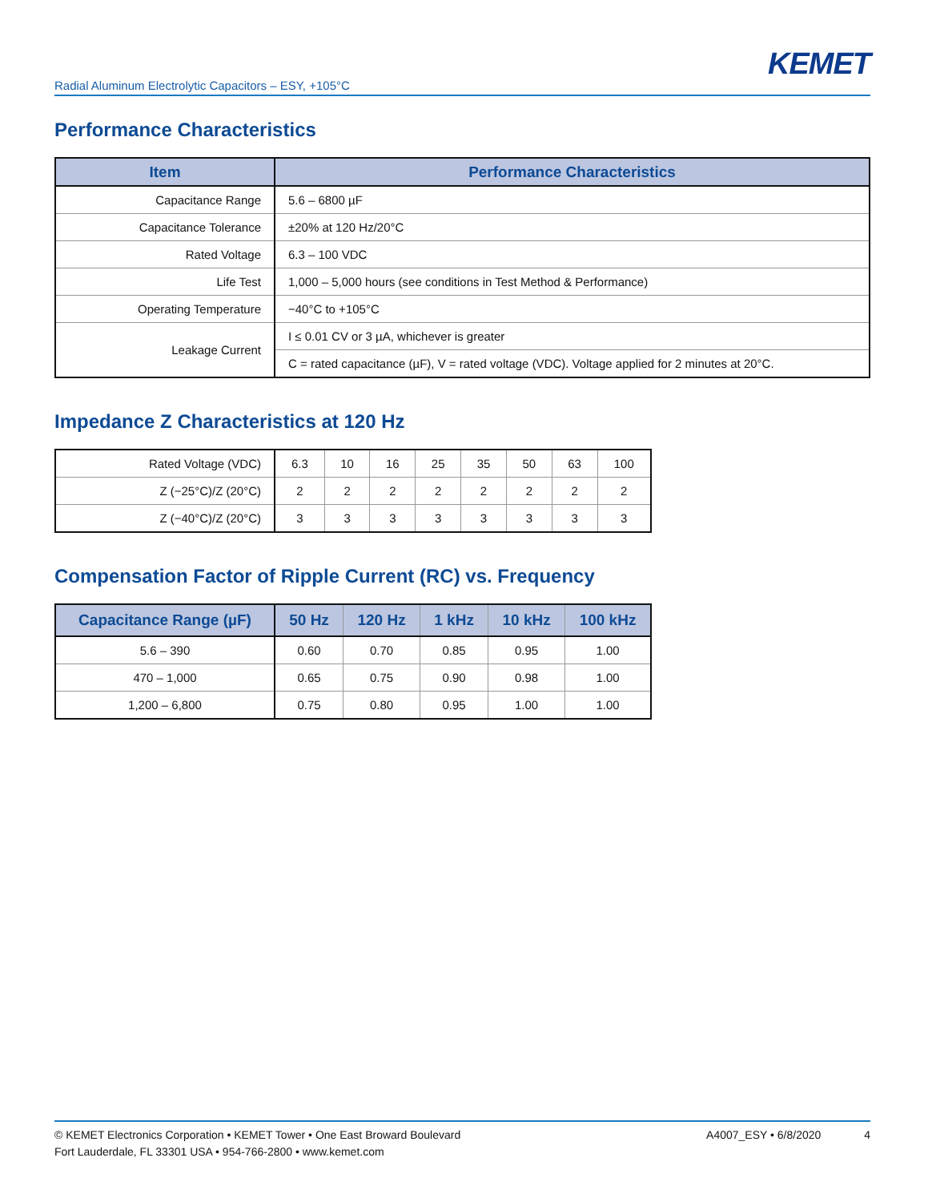KEMET
Radial Aluminum Electrolytic Capacitors – ESY, +105°C
Performance Characteristics
| Item | Performance Characteristics |
| --- | --- |
| Capacitance Range | 5.6 – 6800 µF |
| Capacitance Tolerance | ±20% at 120 Hz/20°C |
| Rated Voltage | 6.3 – 100 VDC |
| Life Test | 1,000 – 5,000 hours (see conditions in Test Method & Performance) |
| Operating Temperature | −40°C to +105°C |
| Leakage Current | I ≤ 0.01 CV or 3 µA, whichever is greater |
| | C = rated capacitance (µF), V = rated voltage (VDC). Voltage applied for 2 minutes at 20°C. |
Impedance Z Characteristics at 120 Hz
| Rated Voltage (VDC) | 6.3 | 10 | 16 | 25 | 35 | 50 | 63 | 100 |
| Z (−25°C)/Z (20°C) | 2 | 2 | 2 | 2 | 2 | 2 | 2 | 2 |
| Z (−40°C)/Z (20°C) | 3 | 3 | 3 | 3 | 3 | 3 | 3 | 3 |
Compensation Factor of Ripple Current (RC) vs. Frequency
| Capacitance Range (µF) | 50 Hz | 120 Hz | 1 kHz | 10 kHz | 100 kHz |
| --- | --- | --- | --- | --- | --- |
| 5.6 – 390 | 0.60 | 0.70 | 0.85 | 0.95 | 1.00 |
| 470 – 1,000 | 0.65 | 0.75 | 0.90 | 0.98 | 1.00 |
| 1,200 – 6,800 | 0.75 | 0.80 | 0.95 | 1.00 | 1.00 |
© KEMET Electronics Corporation • KEMET Tower • One East Broward Boulevard
Fort Lauderdale, FL 33301 USA • 954-766-2800 • www.kemet.com
A4007_ESY • 6/8/2020 4